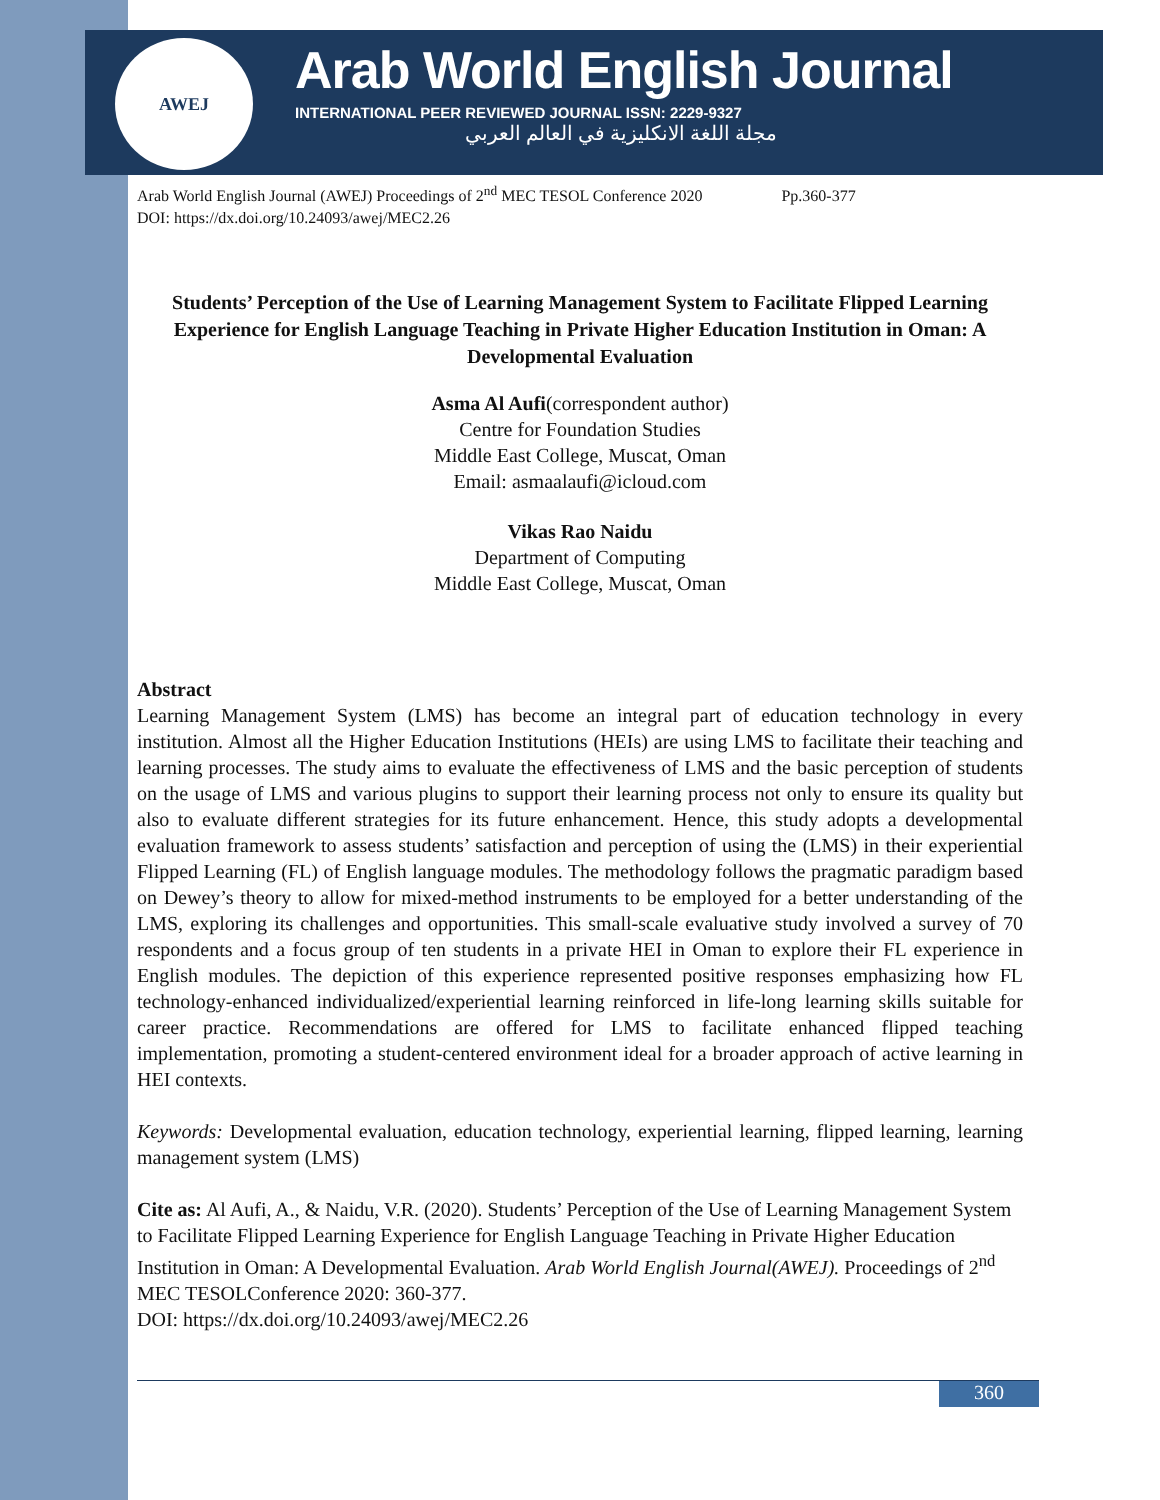AWEJ
Arab World English Journal
INTERNATIONAL PEER REVIEWED JOURNAL ISSN: 2229-9327
مجلة اللغة الانكليزية في العالم العربي
Arab World English Journal (AWEJ) Proceedings of 2<sup>nd</sup> MEC TESOL Conference 2020 Pp.360-377
DOI: https://dx.doi.org/10.24093/awej/MEC2.26
Students’ Perception of the Use of Learning Management System to Facilitate Flipped Learning Experience for English Language Teaching in Private Higher Education Institution in Oman: A Developmental Evaluation
Asma Al Aufi(correspondent author)
Centre for Foundation Studies
Middle East College, Muscat, Oman
Email: asmaalaufi@icloud.com
Vikas Rao Naidu
Department of Computing
Middle East College, Muscat, Oman
Abstract
Learning Management System (LMS) has become an integral part of education technology in every institution. Almost all the Higher Education Institutions (HEIs) are using LMS to facilitate their teaching and learning processes. The study aims to evaluate the effectiveness of LMS and the basic perception of students on the usage of LMS and various plugins to support their learning process not only to ensure its quality but also to evaluate different strategies for its future enhancement. Hence, this study adopts a developmental evaluation framework to assess students’ satisfaction and perception of using the (LMS) in their experiential Flipped Learning (FL) of English language modules. The methodology follows the pragmatic paradigm based on Dewey’s theory to allow for mixed-method instruments to be employed for a better understanding of the LMS, exploring its challenges and opportunities. This small-scale evaluative study involved a survey of 70 respondents and a focus group of ten students in a private HEI in Oman to explore their FL experience in English modules. The depiction of this experience represented positive responses emphasizing how FL technology-enhanced individualized/experiential learning reinforced in life-long learning skills suitable for career practice. Recommendations are offered for LMS to facilitate enhanced flipped teaching implementation, promoting a student-centered environment ideal for a broader approach of active learning in HEI contexts.
Keywords: Developmental evaluation, education technology, experiential learning, flipped learning, learning management system (LMS)
Cite as: Al Aufi, A., & Naidu, V.R. (2020). Students’ Perception of the Use of Learning Management System to Facilitate Flipped Learning Experience for English Language Teaching in Private Higher Education Institution in Oman: A Developmental Evaluation. Arab World English Journal(AWEJ). Proceedings of 2<sup>nd</sup> MEC TESOLConference 2020: 360-377.
DOI: https://dx.doi.org/10.24093/awej/MEC2.26
360